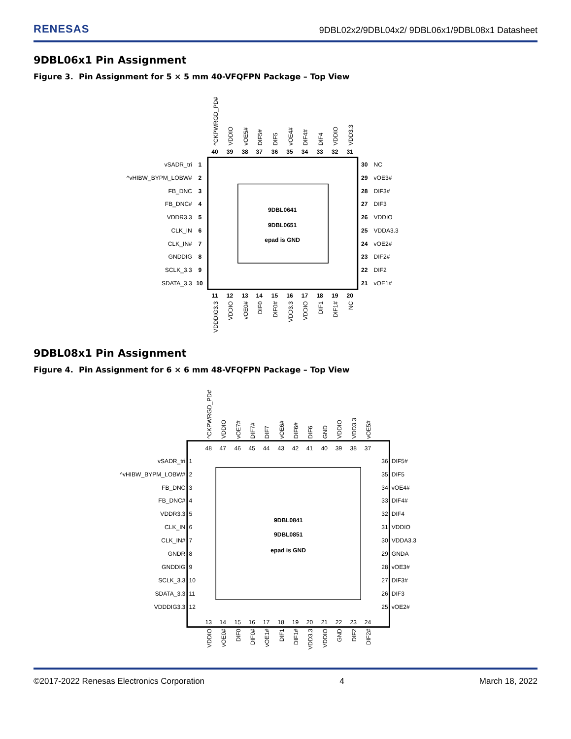RENESAS 9DBL02x2/9DBL04x2/ 9DBL06x1/9DBL08x1 Datasheet
9DBL06x1 Pin Assignment
Figure 3. Pin Assignment for 5 × 5 mm 40-VFQFPN Package – Top View
9DBL0641
9DBL0651
epad is GND
40
39
38
37
36
35
34
33
32
31
11
12
13
14
15
16
17
18
19
20
^CKPWRGD_PD#
VDDIO
vOE5#
DIF5#
DIF5
vOE4#
DIF4#
DIF4
VDDIO
VDD3.3
VDDDIG3.3
VDDIO
vOE0#
DIF0
DIF0#
VDD3.3
VDDIO
DIF1
DIF1#
NC
vSADR_tri
1
^vHIBW_BYPM_LOBW#
2
FB_DNC
3
FB_DNC#
4
VDDR3.3
5
CLK_IN
6
CLK_IN#
7
GNDDIG
8
SCLK_3.3
9
SDATA_3.3
10
30
NC
29
vOE3#
28
DIF3#
27
DIF3
26
VDDIO
25
VDDA3.3
24
vOE2#
23
DIF2#
22
DIF2
21
vOE1#
9DBL08x1 Pin Assignment
Figure 4. Pin Assignment for 6 × 6 mm 48-VFQFPN Package – Top View
9DBL0841
9DBL0851
epad is GND
48
47
46
45
44
43
42
41
40
39
38
37
13
14
15
16
17
18
19
20
21
22
23
24
^CKPWRGD_PD#
VDDIO
vOE7#
DIF7#
DIF7
vOE6#
DIF6#
DIF6
GND
VDDIO
VDD3.3
vOE5#
VDDIO
vOE0#
DIF0
DIF0#
vOE1#
DIF1
DIF1#
VDD3.3
VDDIO
GND
DIF2
DIF2#
vSADR_tri
1
^vHIBW_BYPM_LOBW#
2
FB_DNC
3
FB_DNC#
4
VDDR3.3
5
CLK_IN
6
CLK_IN#
7
GNDR
8
GNDDIG
9
SCLK_3.3
10
SDATA_3.3
11
VDDDIG3.3
12
36
DIF5#
35
DIF5
34
vOE4#
33
DIF4#
32
DIF4
31
VDDIO
30
VDDA3.3
29
GNDA
28
vOE3#
27
DIF3#
26
DIF3
25
vOE2#
©2017-2022 Renesas Electronics Corporation 4 March 18, 2022